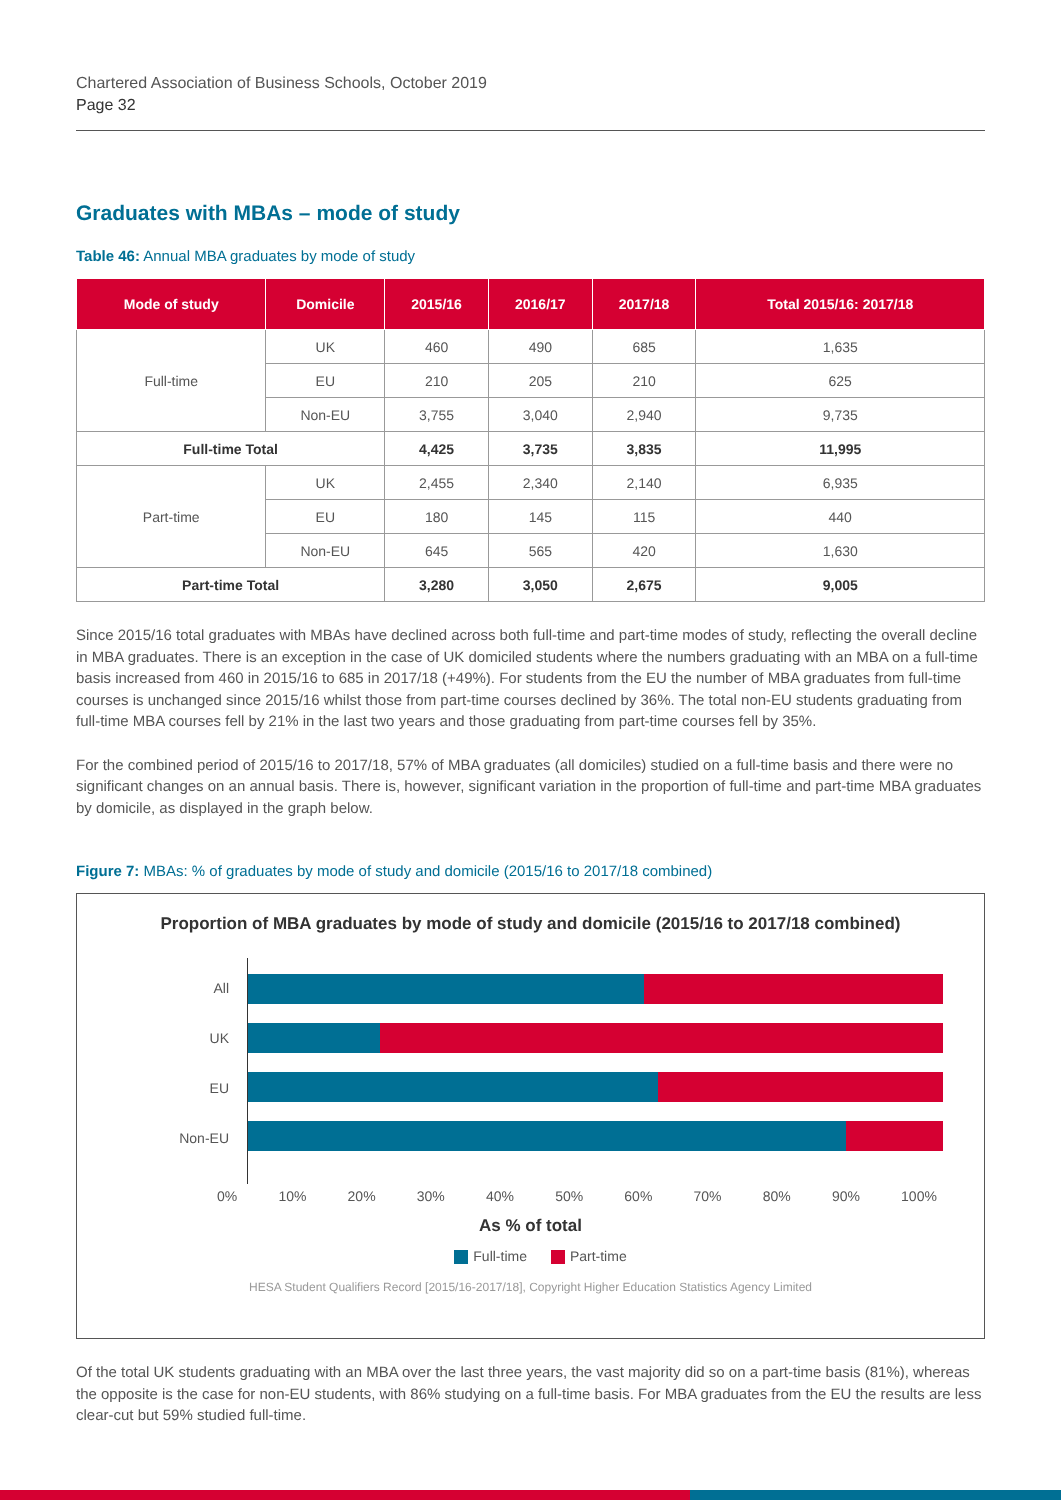Chartered Association of Business Schools, October 2019
Page 32
Graduates with MBAs – mode of study
Table 46: Annual MBA graduates by mode of study
| Mode of study | Domicile | 2015/16 | 2016/17 | 2017/18 | Total 2015/16: 2017/18 |
| --- | --- | --- | --- | --- | --- |
| Full-time | UK | 460 | 490 | 685 | 1,635 |
| | EU | 210 | 205 | 210 | 625 |
| | Non-EU | 3,755 | 3,040 | 2,940 | 9,735 |
| Full-time Total | | 4,425 | 3,735 | 3,835 | 11,995 |
| Part-time | UK | 2,455 | 2,340 | 2,140 | 6,935 |
| | EU | 180 | 145 | 115 | 440 |
| | Non-EU | 645 | 565 | 420 | 1,630 |
| Part-time Total | | 3,280 | 3,050 | 2,675 | 9,005 |
Since 2015/16 total graduates with MBAs have declined across both full-time and part-time modes of study, reflecting the overall decline in MBA graduates. There is an exception in the case of UK domiciled students where the numbers graduating with an MBA on a full-time basis increased from 460 in 2015/16 to 685 in 2017/18 (+49%). For students from the EU the number of MBA graduates from full-time courses is unchanged since 2015/16 whilst those from part-time courses declined by 36%. The total non-EU students graduating from full-time MBA courses fell by 21% in the last two years and those graduating from part-time courses fell by 35%.
For the combined period of 2015/16 to 2017/18, 57% of MBA graduates (all domiciles) studied on a full-time basis and there were no significant changes on an annual basis. There is, however, significant variation in the proportion of full-time and part-time MBA graduates by domicile, as displayed in the graph below.
Figure 7: MBAs: % of graduates by mode of study and domicile (2015/16 to 2017/18 combined)
Proportion of MBA graduates by mode of study and domicile (2015/16 to 2017/18 combined)
All
UK
EU
Non-EU
0% 10% 20% 30% 40% 50% 60% 70% 80% 90% 100%
As % of total
Full-time Part-time
HESA Student Qualifiers Record [2015/16-2017/18], Copyright Higher Education Statistics Agency Limited
Of the total UK students graduating with an MBA over the last three years, the vast majority did so on a part-time basis (81%), whereas the opposite is the case for non-EU students, with 86% studying on a full-time basis. For MBA graduates from the EU the results are less clear-cut but 59% studied full-time.